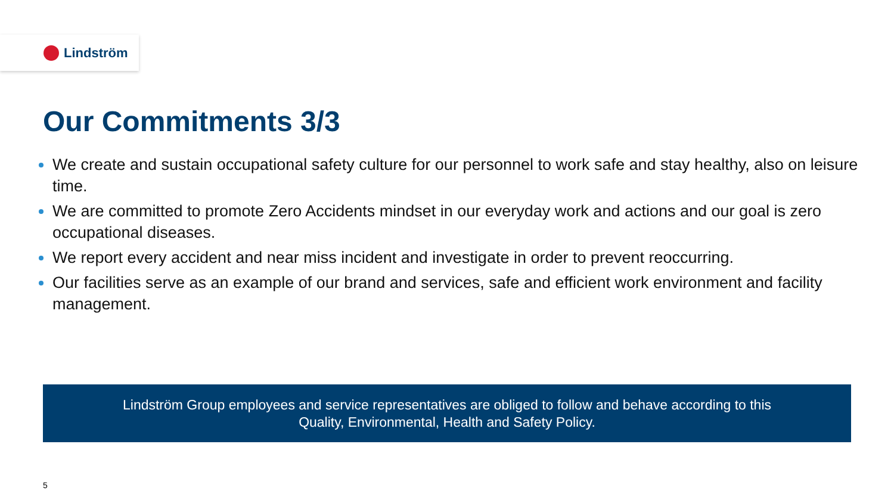Lindström
Our Commitments 3/3
We create and sustain occupational safety culture for our personnel to work safe and stay healthy, also on leisure time.
We are committed to promote Zero Accidents mindset in our everyday work and actions and our goal is zero occupational diseases.
We report every accident and near miss incident and investigate in order to prevent reoccurring.
Our facilities serve as an example of our brand and services, safe and efficient work environment and facility management.
Lindström Group employees and service representatives are obliged to follow and behave according to this
Quality, Environmental, Health and Safety Policy.
5